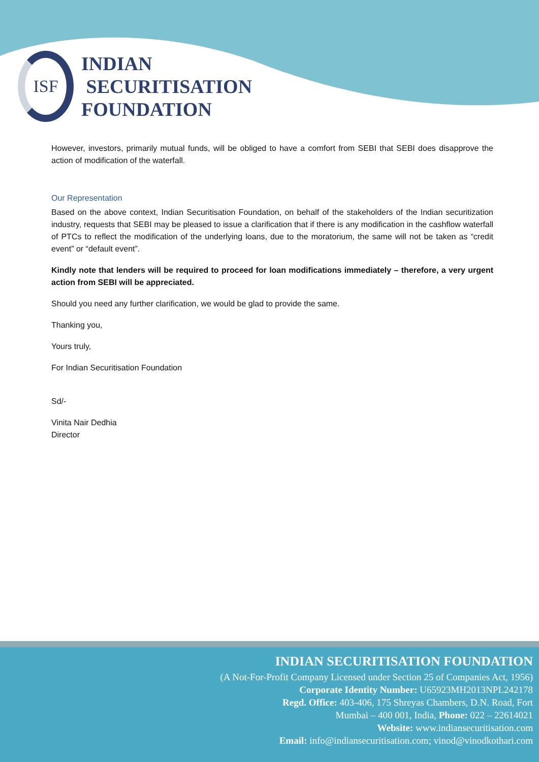ISF
INDIAN
SECURITISATION
FOUNDATION
However, investors, primarily mutual funds, will be obliged to have a comfort from SEBI that SEBI does disapprove the action of modification of the waterfall.
Our Representation
Based on the above context, Indian Securitisation Foundation, on behalf of the stakeholders of the Indian securitization industry, requests that SEBI may be pleased to issue a clarification that if there is any modification in the cashflow waterfall of PTCs to reflect the modification of the underlying loans, due to the moratorium, the same will not be taken as “credit event” or “default event”.
Kindly note that lenders will be required to proceed for loan modifications immediately – therefore, a very urgent action from SEBI will be appreciated.
Should you need any further clarification, we would be glad to provide the same.
Thanking you,
Yours truly,
For Indian Securitisation Foundation
Sd/-
Vinita Nair Dedhia
Director
INDIAN SECURITISATION FOUNDATION
(A Not-For-Profit Company Licensed under Section 25 of Companies Act, 1956)
Corporate Identity Number: U65923MH2013NPL242178
Regd. Office: 403-406, 175 Shreyas Chambers, D.N. Road, Fort
Mumbai – 400 001, India, Phone: 022 – 22614021
Website: www.indiansecuritisation.com
Email: info@indiansecuritisation.com; vinod@vinodkothari.com